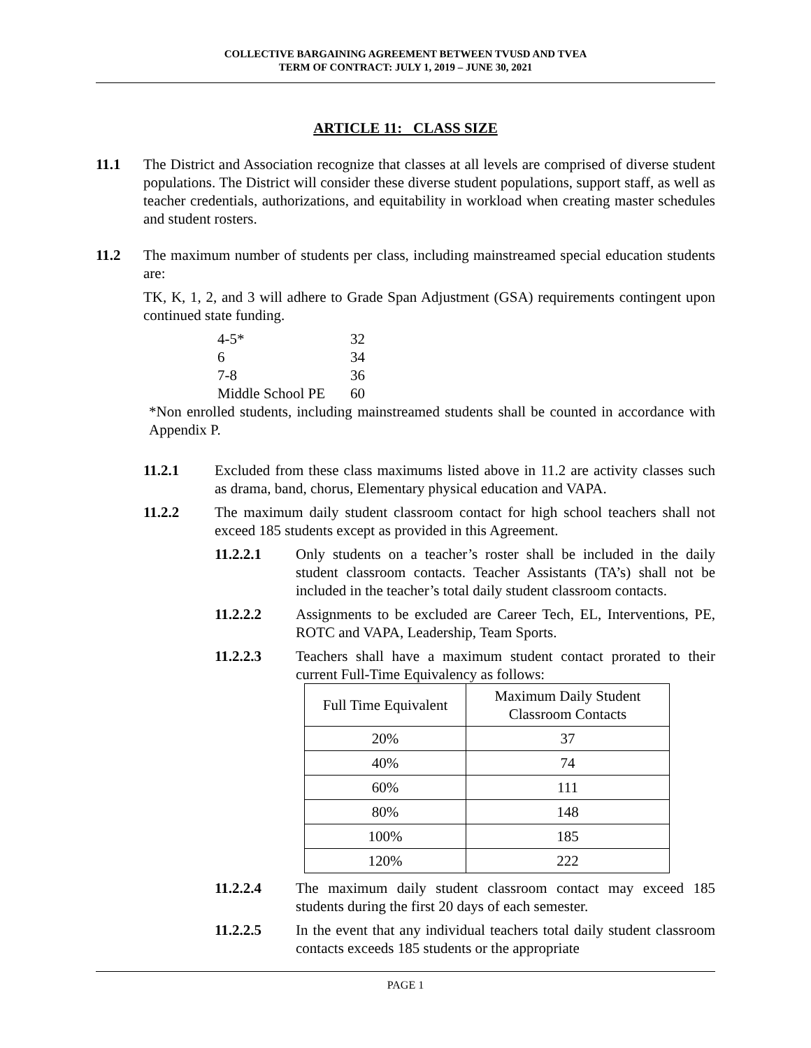COLLECTIVE BARGAINING AGREEMENT BETWEEN TVUSD AND TVEA
TERM OF CONTRACT: JULY 1, 2019 – JUNE 30, 2021
ARTICLE 11: CLASS SIZE
11.1 The District and Association recognize that classes at all levels are comprised of diverse student populations. The District will consider these diverse student populations, support staff, as well as teacher credentials, authorizations, and equitability in workload when creating master schedules and student rosters.
11.2 The maximum number of students per class, including mainstreamed special education students are:
TK, K, 1, 2, and 3 will adhere to Grade Span Adjustment (GSA) requirements contingent upon continued state funding.
| 4-5* | 32 |
| 6 | 34 |
| 7-8 | 36 |
| Middle School PE | 60 |
*Non enrolled students, including mainstreamed students shall be counted in accordance with Appendix P.
11.2.1 Excluded from these class maximums listed above in 11.2 are activity classes such as drama, band, chorus, Elementary physical education and VAPA.
11.2.2 The maximum daily student classroom contact for high school teachers shall not exceed 185 students except as provided in this Agreement.
11.2.2.1 Only students on a teacher’s roster shall be included in the daily student classroom contacts. Teacher Assistants (TA’s) shall not be included in the teacher’s total daily student classroom contacts.
11.2.2.2 Assignments to be excluded are Career Tech, EL, Interventions, PE, ROTC and VAPA, Leadership, Team Sports.
11.2.2.3 Teachers shall have a maximum student contact prorated to their current Full-Time Equivalency as follows:
| Full Time Equivalent | Maximum Daily Student Classroom Contacts |
| --- | --- |
| 20% | 37 |
| 40% | 74 |
| 60% | 111 |
| 80% | 148 |
| 100% | 185 |
| 120% | 222 |
11.2.2.4 The maximum daily student classroom contact may exceed 185 students during the first 20 days of each semester.
11.2.2.5 In the event that any individual teachers total daily student classroom contacts exceeds 185 students or the appropriate
PAGE 1